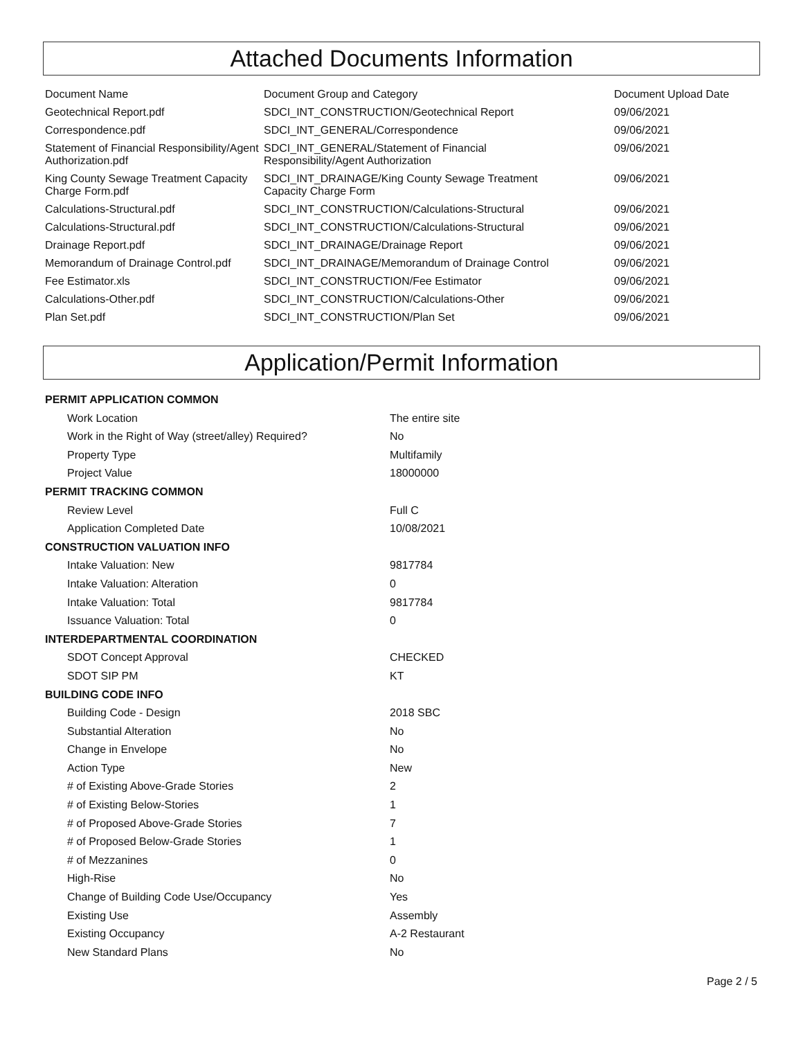Attached Documents Information
| Document Name | Document Group and Category | Document Upload Date |
| --- | --- | --- |
| Geotechnical Report.pdf | SDCI_INT_CONSTRUCTION/Geotechnical Report | 09/06/2021 |
| Correspondence.pdf | SDCI_INT_GENERAL/Correspondence | 09/06/2021 |
| Statement of Financial Responsibility/Agent Authorization.pdf | SDCI_INT_GENERAL/Statement of Financial Responsibility/Agent Authorization | 09/06/2021 |
| King County Sewage Treatment Capacity Charge Form.pdf | SDCI_INT_DRAINAGE/King County Sewage Treatment Capacity Charge Form | 09/06/2021 |
| Calculations-Structural.pdf | SDCI_INT_CONSTRUCTION/Calculations-Structural | 09/06/2021 |
| Calculations-Structural.pdf | SDCI_INT_CONSTRUCTION/Calculations-Structural | 09/06/2021 |
| Drainage Report.pdf | SDCI_INT_DRAINAGE/Drainage Report | 09/06/2021 |
| Memorandum of Drainage Control.pdf | SDCI_INT_DRAINAGE/Memorandum of Drainage Control | 09/06/2021 |
| Fee Estimator.xls | SDCI_INT_CONSTRUCTION/Fee Estimator | 09/06/2021 |
| Calculations-Other.pdf | SDCI_INT_CONSTRUCTION/Calculations-Other | 09/06/2021 |
| Plan Set.pdf | SDCI_INT_CONSTRUCTION/Plan Set | 09/06/2021 |
Application/Permit Information
| PERMIT APPLICATION COMMON | |
| Work Location | The entire site |
| Work in the Right of Way (street/alley) Required? | No |
| Property Type | Multifamily |
| Project Value | 18000000 |
| PERMIT TRACKING COMMON | |
| Review Level | Full C |
| Application Completed Date | 10/08/2021 |
| CONSTRUCTION VALUATION INFO | |
| Intake Valuation: New | 9817784 |
| Intake Valuation: Alteration | 0 |
| Intake Valuation: Total | 9817784 |
| Issuance Valuation: Total | 0 |
| INTERDEPARTMENTAL COORDINATION | |
| SDOT Concept Approval | CHECKED |
| SDOT SIP PM | KT |
| BUILDING CODE INFO | |
| Building Code - Design | 2018 SBC |
| Substantial Alteration | No |
| Change in Envelope | No |
| Action Type | New |
| # of Existing Above-Grade Stories | 2 |
| # of Existing Below-Stories | 1 |
| # of Proposed Above-Grade Stories | 7 |
| # of Proposed Below-Grade Stories | 1 |
| # of Mezzanines | 0 |
| High-Rise | No |
| Change of Building Code Use/Occupancy | Yes |
| Existing Use | Assembly |
| Existing Occupancy | A-2 Restaurant |
| New Standard Plans | No |
Page 2 / 5